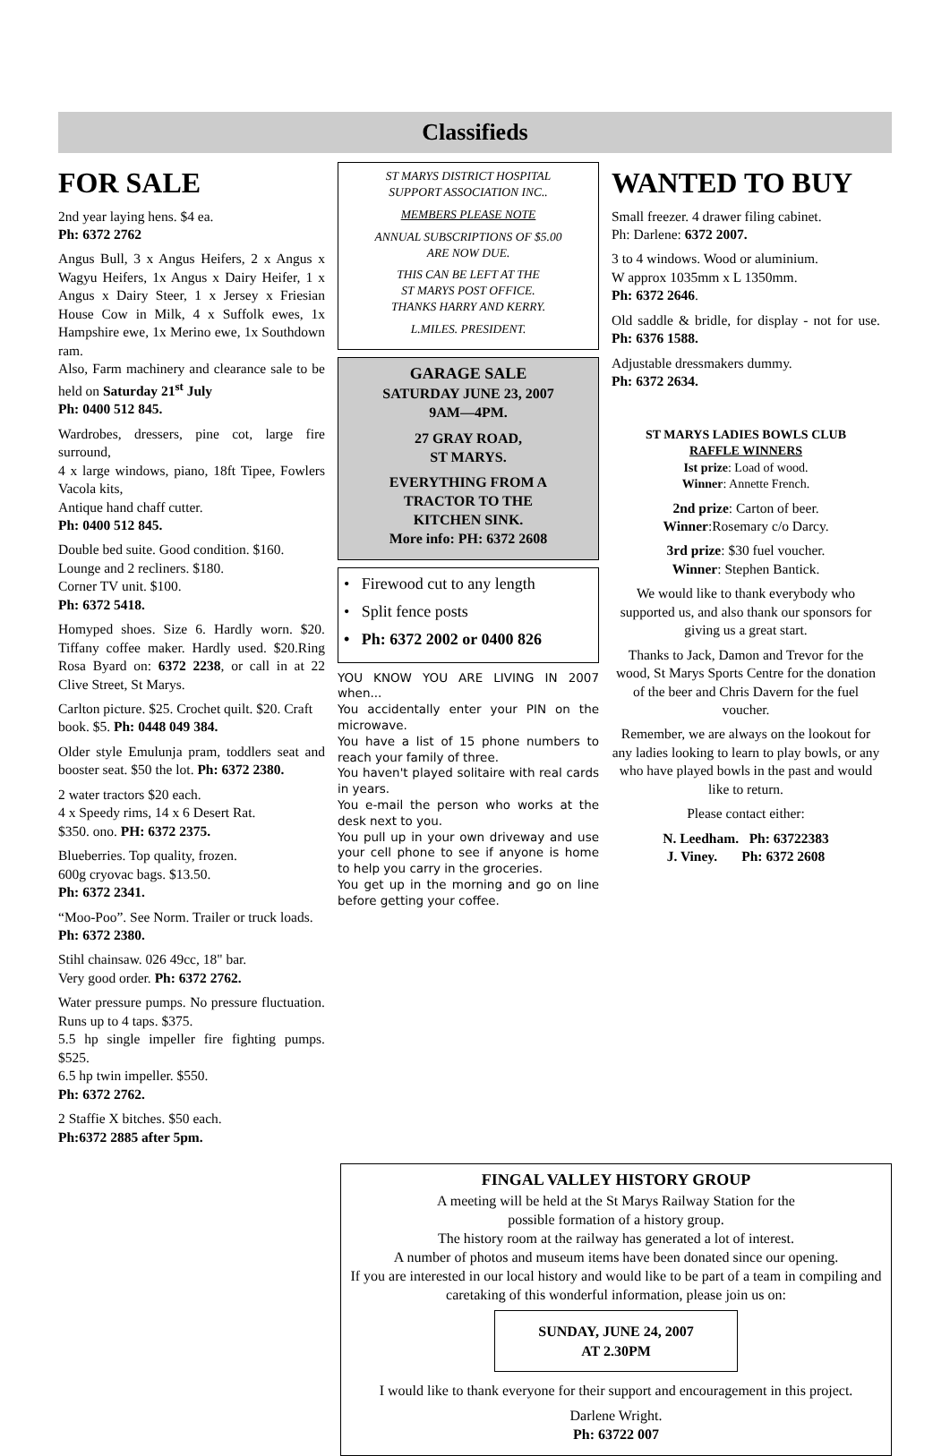Classifieds
FOR SALE
2nd year laying hens. $4 ea.
Ph: 6372 2762
Angus Bull, 3 x Angus Heifers, 2 x Angus x Wagyu Heifers, 1x Angus x Dairy Heifer, 1 x Angus x Dairy Steer, 1 x Jersey x Friesian House Cow in Milk, 4 x Suffolk ewes, 1x Hampshire ewe, 1x Merino ewe, 1x Southdown ram.
Also, Farm machinery and clearance sale to be held on Saturday 21<sup>st</sup> July
Ph: 0400 512 845.
Wardrobes, dressers, pine cot, large fire surround,
4 x large windows, piano, 18ft Tipee, Fowlers Vacola kits,
Antique hand chaff cutter.
Ph: 0400 512 845.
Double bed suite. Good condition. $160.
Lounge and 2 recliners. $180.
Corner TV unit. $100.
Ph: 6372 5418.
Homyped shoes. Size 6. Hardly worn. $20. Tiffany coffee maker. Hardly used. $20.Ring Rosa Byard on: 6372 2238, or call in at 22 Clive Street, St Marys.
Carlton picture. $25. Crochet quilt. $20. Craft book. $5. Ph: 0448 049 384.
Older style Emulunja pram, toddlers seat and booster seat. $50 the lot. Ph: 6372 2380.
2 water tractors $20 each.
4 x Speedy rims, 14 x 6 Desert Rat.
$350. ono. PH: 6372 2375.
Blueberries. Top quality, frozen.
600g cryovac bags. $13.50.
Ph: 6372 2341.
“Moo-Poo”. See Norm. Trailer or truck loads. Ph: 6372 2380.
Stihl chainsaw. 026 49cc, 18" bar.
Very good order. Ph: 6372 2762.
Water pressure pumps. No pressure fluctuation. Runs up to 4 taps. $375.
5.5 hp single impeller fire fighting pumps. $525.
6.5 hp twin impeller. $550.
Ph: 6372 2762.
2 Staffie X bitches. $50 each.
Ph:6372 2885 after 5pm.
ST MARYS DISTRICT HOSPITAL
SUPPORT ASSOCIATION INC..
MEMBERS PLEASE NOTE
ANNUAL SUBSCRIPTIONS OF $5.00
ARE NOW DUE.
THIS CAN BE LEFT AT THE
ST MARYS POST OFFICE.
THANKS HARRY AND KERRY.
L.MILES. PRESIDENT.
GARAGE SALE
SATURDAY JUNE 23, 2007
9AM—4PM.
27 GRAY ROAD,
ST MARYS.
EVERYTHING FROM A
TRACTOR TO THE
KITCHEN SINK.
More info: PH: 6372 2608
• Firewood cut to any length
• Split fence posts
• Ph: 6372 2002 or 0400 826
YOU KNOW YOU ARE LIVING IN 2007 when...
You accidentally enter your PIN on the microwave.
You have a list of 15 phone numbers to reach your family of three.
You haven't played solitaire with real cards in years.
You e-mail the person who works at the desk next to you.
You pull up in your own driveway and use your cell phone to see if anyone is home to help you carry in the groceries.
You get up in the morning and go on line before getting your coffee.
WANTED TO BUY
Small freezer. 4 drawer filing cabinet.
Ph: Darlene: 6372 2007.
3 to 4 windows. Wood or aluminium.
W approx 1035mm x L 1350mm.
Ph: 6372 2646.
Old saddle & bridle, for display - not for use. Ph: 6376 1588.
Adjustable dressmakers dummy.
Ph: 6372 2634.
ST MARYS LADIES BOWLS CLUB
RAFFLE WINNERS
Ist prize: Load of wood.
Winner: Annette French.
2nd prize: Carton of beer.
Winner:Rosemary c/o Darcy.
3rd prize: $30 fuel voucher.
Winner: Stephen Bantick.
We would like to thank everybody who supported us, and also thank our sponsors for giving us a great start.
Thanks to Jack, Damon and Trevor for the wood, St Marys Sports Centre for the donation of the beer and Chris Davern for the fuel voucher.
Remember, we are always on the lookout for any ladies looking to learn to play bowls, or any who have played bowls in the past and would like to return.
Please contact either:
N. Leedham. Ph: 63722383
J. Viney. Ph: 6372 2608
FINGAL VALLEY HISTORY GROUP
A meeting will be held at the St Marys Railway Station for the
possible formation of a history group.
The history room at the railway has generated a lot of interest.
A number of photos and museum items have been donated since our opening.
If you are interested in our local history and would like to be part of a team in compiling and caretaking of this wonderful information, please join us on:
SUNDAY, JUNE 24, 2007
AT 2.30PM
I would like to thank everyone for their support and encouragement in this project.
Darlene Wright.
Ph: 63722 007